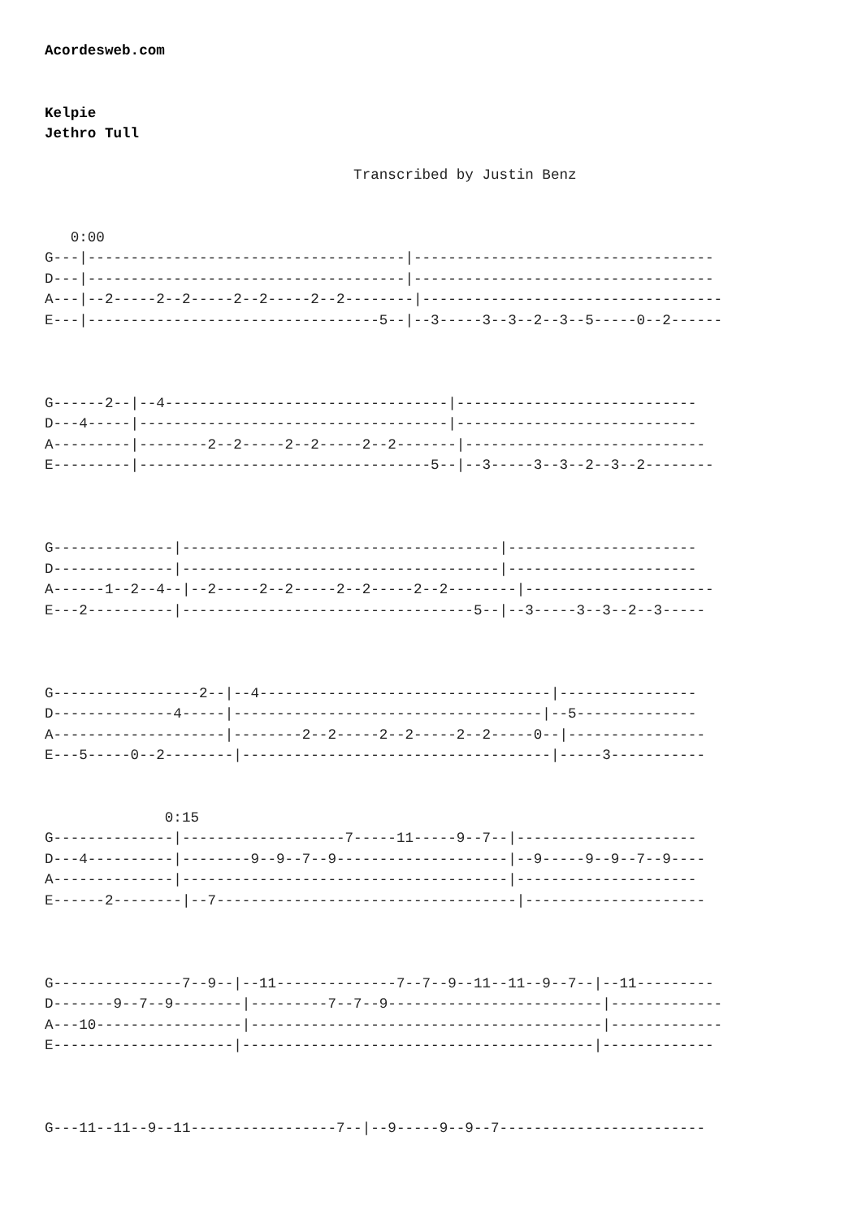Acordesweb.com


Kelpie
Jethro Tull

                                    Transcribed by Justin Benz


   0:00
G---|-------------------------------------|-----------------------------------
D---|-------------------------------------|-----------------------------------
A---|--2-----2--2-----2--2-----2--2--------|-----------------------------------
E---|----------------------------------5--|--3-----3--3--2--3--5-----0--2------



G------2--|--4---------------------------------|----------------------------
D---4-----|------------------------------------|----------------------------
A---------|--------2--2-----2--2-----2--2-------|----------------------------
E---------|----------------------------------5--|--3-----3--3--2--3--2--------



G--------------|-------------------------------------|----------------------
D--------------|-------------------------------------|----------------------
A------1--2--4--|--2-----2--2-----2--2-----2--2--------|----------------------
E---2----------|----------------------------------5--|--3-----3--3--2--3-----



G-----------------2--|--4----------------------------------|----------------
D--------------4-----|------------------------------------|--5--------------
A--------------------|--------2--2-----2--2-----2--2-----0--|----------------
E---5-----0--2--------|------------------------------------|-----3-----------


              0:15
G--------------|-------------------7-----11-----9--7--|---------------------
D---4----------|--------9--9--7--9--------------------|--9-----9--9--7--9----
A--------------|--------------------------------------|---------------------
E------2--------|--7-----------------------------------|---------------------



G---------------7--9--|--11--------------7--7--9--11--11--9--7--|--11---------
D-------9--7--9--------|---------7--7--9-------------------------|-------------
A---10-----------------|-----------------------------------------|-------------
E---------------------|-----------------------------------------|-------------



G---11--11--9--11-----------------7--|--9-----9--9--7------------------------